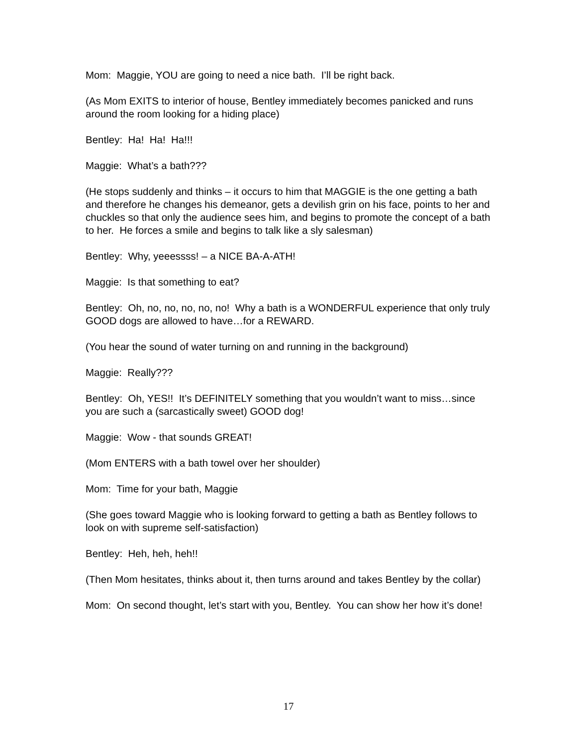Mom: Maggie, YOU are going to need a nice bath. I’ll be right back.
(As Mom EXITS to interior of house, Bentley immediately becomes panicked and runs around the room looking for a hiding place)
Bentley: Ha! Ha! Ha!!!
Maggie: What’s a bath???
(He stops suddenly and thinks – it occurs to him that MAGGIE is the one getting a bath and therefore he changes his demeanor, gets a devilish grin on his face, points to her and chuckles so that only the audience sees him, and begins to promote the concept of a bath to her. He forces a smile and begins to talk like a sly salesman)
Bentley: Why, yeeessss! – a NICE BA-A-ATH!
Maggie: Is that something to eat?
Bentley: Oh, no, no, no, no, no! Why a bath is a WONDERFUL experience that only truly GOOD dogs are allowed to have…for a REWARD.
(You hear the sound of water turning on and running in the background)
Maggie: Really???
Bentley: Oh, YES!! It’s DEFINITELY something that you wouldn’t want to miss…since you are such a (sarcastically sweet) GOOD dog!
Maggie: Wow - that sounds GREAT!
(Mom ENTERS with a bath towel over her shoulder)
Mom: Time for your bath, Maggie
(She goes toward Maggie who is looking forward to getting a bath as Bentley follows to look on with supreme self-satisfaction)
Bentley: Heh, heh, heh!!
(Then Mom hesitates, thinks about it, then turns around and takes Bentley by the collar)
Mom: On second thought, let’s start with you, Bentley. You can show her how it’s done!
17